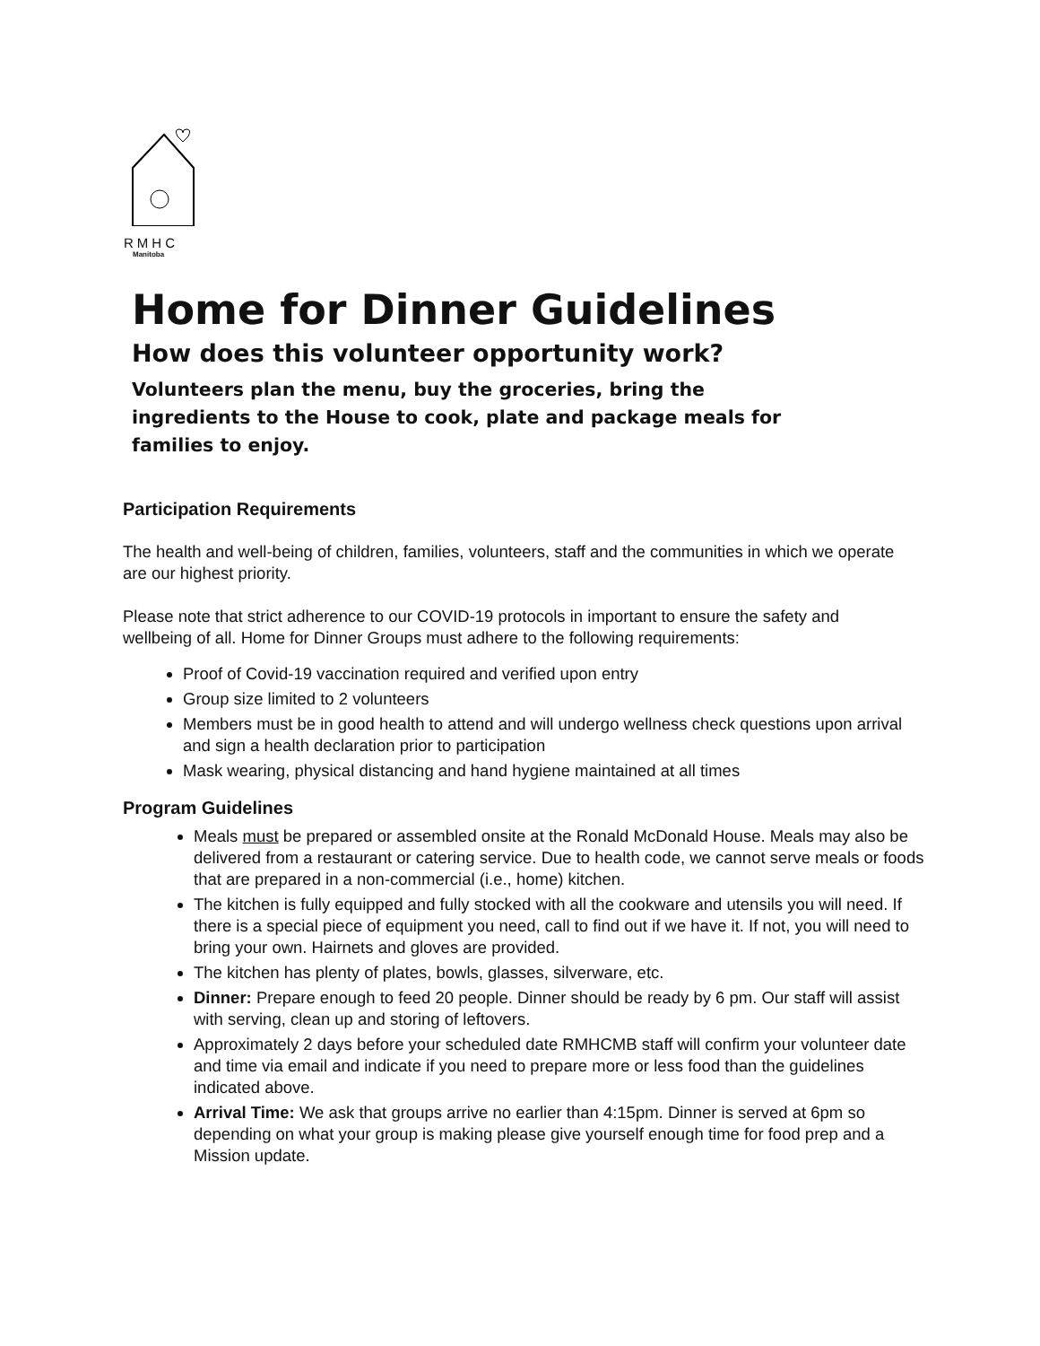RMHC
Manitoba
Home for Dinner Guidelines
How does this volunteer opportunity work?
Volunteers plan the menu, buy the groceries, bring the ingredients to the House to cook, plate and package meals for families to enjoy.
Participation Requirements
The health and well-being of children, families, volunteers, staff and the communities in which we operate are our highest priority.
Please note that strict adherence to our COVID-19 protocols in important to ensure the safety and wellbeing of all. Home for Dinner Groups must adhere to the following requirements:
Proof of Covid-19 vaccination required and verified upon entry
Group size limited to 2 volunteers
Members must be in good health to attend and will undergo wellness check questions upon arrival and sign a health declaration prior to participation
Mask wearing, physical distancing and hand hygiene maintained at all times
Program Guidelines
Meals must be prepared or assembled onsite at the Ronald McDonald House. Meals may also be delivered from a restaurant or catering service. Due to health code, we cannot serve meals or foods that are prepared in a non-commercial (i.e., home) kitchen.
The kitchen is fully equipped and fully stocked with all the cookware and utensils you will need. If there is a special piece of equipment you need, call to find out if we have it. If not, you will need to bring your own. Hairnets and gloves are provided.
The kitchen has plenty of plates, bowls, glasses, silverware, etc.
Dinner: Prepare enough to feed 20 people. Dinner should be ready by 6 pm. Our staff will assist with serving, clean up and storing of leftovers.
Approximately 2 days before your scheduled date RMHCMB staff will confirm your volunteer date and time via email and indicate if you need to prepare more or less food than the guidelines indicated above.
Arrival Time: We ask that groups arrive no earlier than 4:15pm. Dinner is served at 6pm so depending on what your group is making please give yourself enough time for food prep and a Mission update.